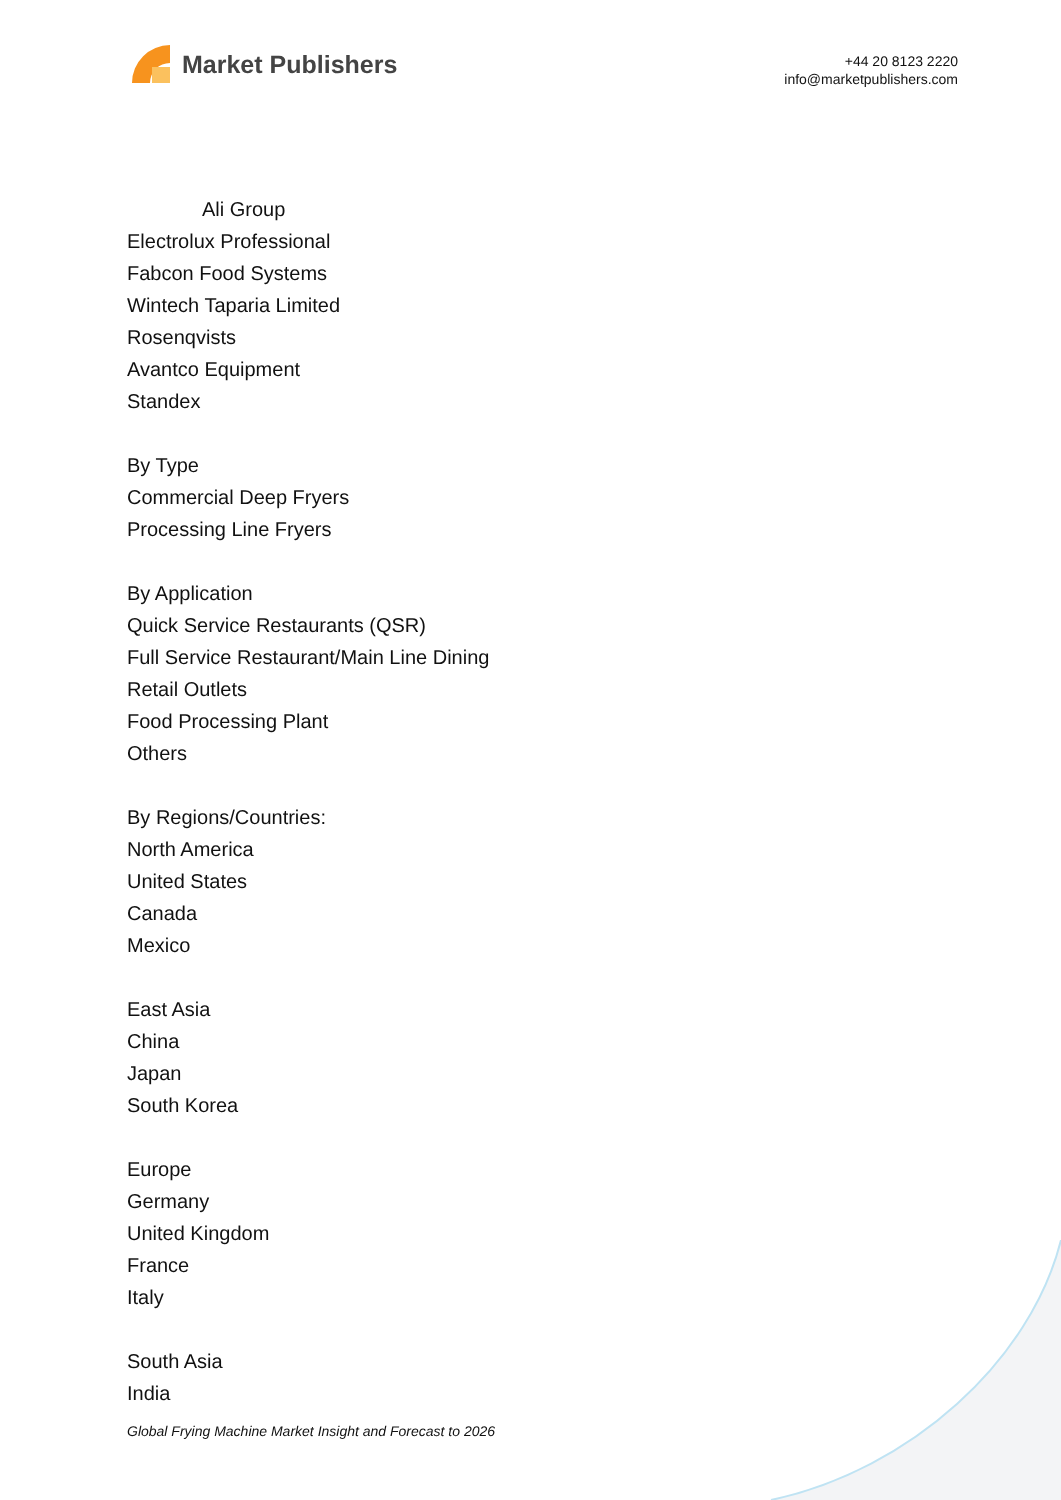Market Publishers
+44 20 8123 2220
info@marketpublishers.com
Ali Group
Electrolux Professional
Fabcon Food Systems
Wintech Taparia Limited
Rosenqvists
Avantco Equipment
Standex
By Type
Commercial Deep Fryers
Processing Line Fryers
By Application
Quick Service Restaurants (QSR)
Full Service Restaurant/Main Line Dining
Retail Outlets
Food Processing Plant
Others
By Regions/Countries:
North America
United States
Canada
Mexico
East Asia
China
Japan
South Korea
Europe
Germany
United Kingdom
France
Italy
South Asia
India
Global Frying Machine Market Insight and Forecast to 2026